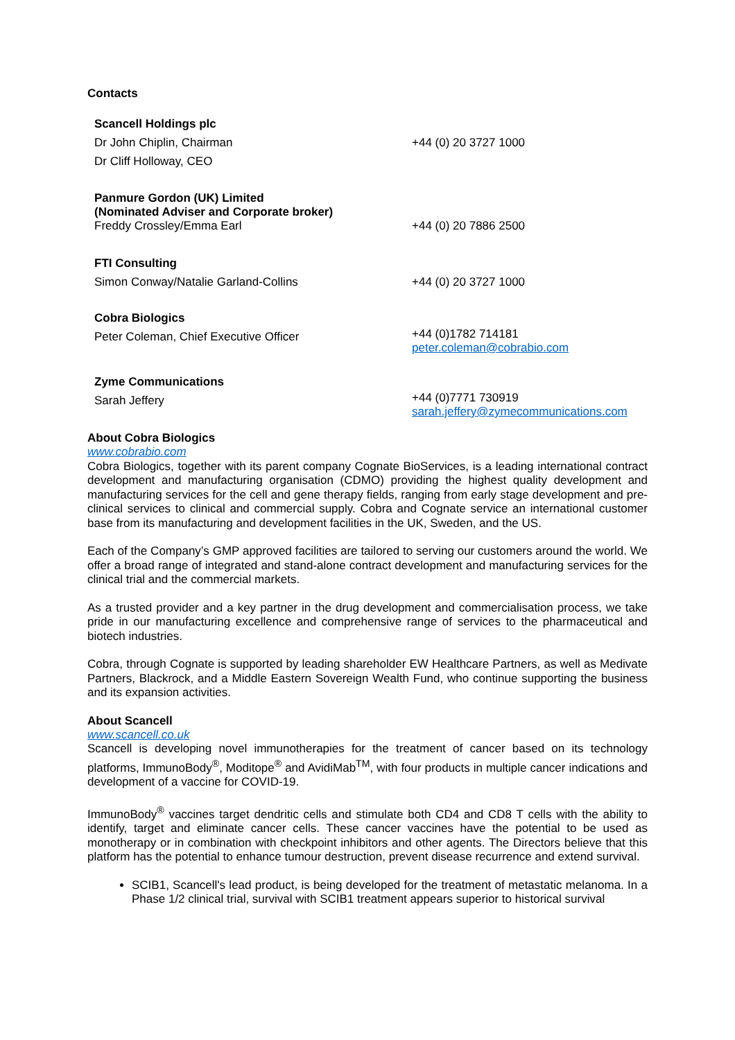Contacts
| Scancell Holdings plc | |
| Dr John Chiplin, Chairman | +44 (0) 20 3727 1000 |
| Dr Cliff Holloway, CEO | |
| Panmure Gordon (UK) Limited (Nominated Adviser and Corporate broker) Freddy Crossley/Emma Earl | +44 (0) 20 7886 2500 |
| FTI Consulting | |
| Simon Conway/Natalie Garland-Collins | +44 (0) 20 3727 1000 |
| Cobra Biologics | |
| Peter Coleman, Chief Executive Officer | +44 (0)1782 714181 peter.coleman@cobrabio.com |
| Zyme Communications | |
| Sarah Jeffery | +44 (0)7771 730919 sarah.jeffery@zymecommunications.com |
About Cobra Biologics
www.cobrabio.com
Cobra Biologics, together with its parent company Cognate BioServices, is a leading international contract development and manufacturing organisation (CDMO) providing the highest quality development and manufacturing services for the cell and gene therapy fields, ranging from early stage development and pre-clinical services to clinical and commercial supply. Cobra and Cognate service an international customer base from its manufacturing and development facilities in the UK, Sweden, and the US.
Each of the Company’s GMP approved facilities are tailored to serving our customers around the world. We offer a broad range of integrated and stand-alone contract development and manufacturing services for the clinical trial and the commercial markets.
As a trusted provider and a key partner in the drug development and commercialisation process, we take pride in our manufacturing excellence and comprehensive range of services to the pharmaceutical and biotech industries.
Cobra, through Cognate is supported by leading shareholder EW Healthcare Partners, as well as Medivate Partners, Blackrock, and a Middle Eastern Sovereign Wealth Fund, who continue supporting the business and its expansion activities.
About Scancell
www.scancell.co.uk
Scancell is developing novel immunotherapies for the treatment of cancer based on its technology platforms, ImmunoBody<sup>®</sup>, Moditope<sup>®</sup> and AvidiMab<sup>TM</sup>, with four products in multiple cancer indications and development of a vaccine for COVID-19.
ImmunoBody<sup>®</sup> vaccines target dendritic cells and stimulate both CD4 and CD8 T cells with the ability to identify, target and eliminate cancer cells. These cancer vaccines have the potential to be used as monotherapy or in combination with checkpoint inhibitors and other agents. The Directors believe that this platform has the potential to enhance tumour destruction, prevent disease recurrence and extend survival.
SCIB1, Scancell's lead product, is being developed for the treatment of metastatic melanoma. In a Phase 1/2 clinical trial, survival with SCIB1 treatment appears superior to historical survival